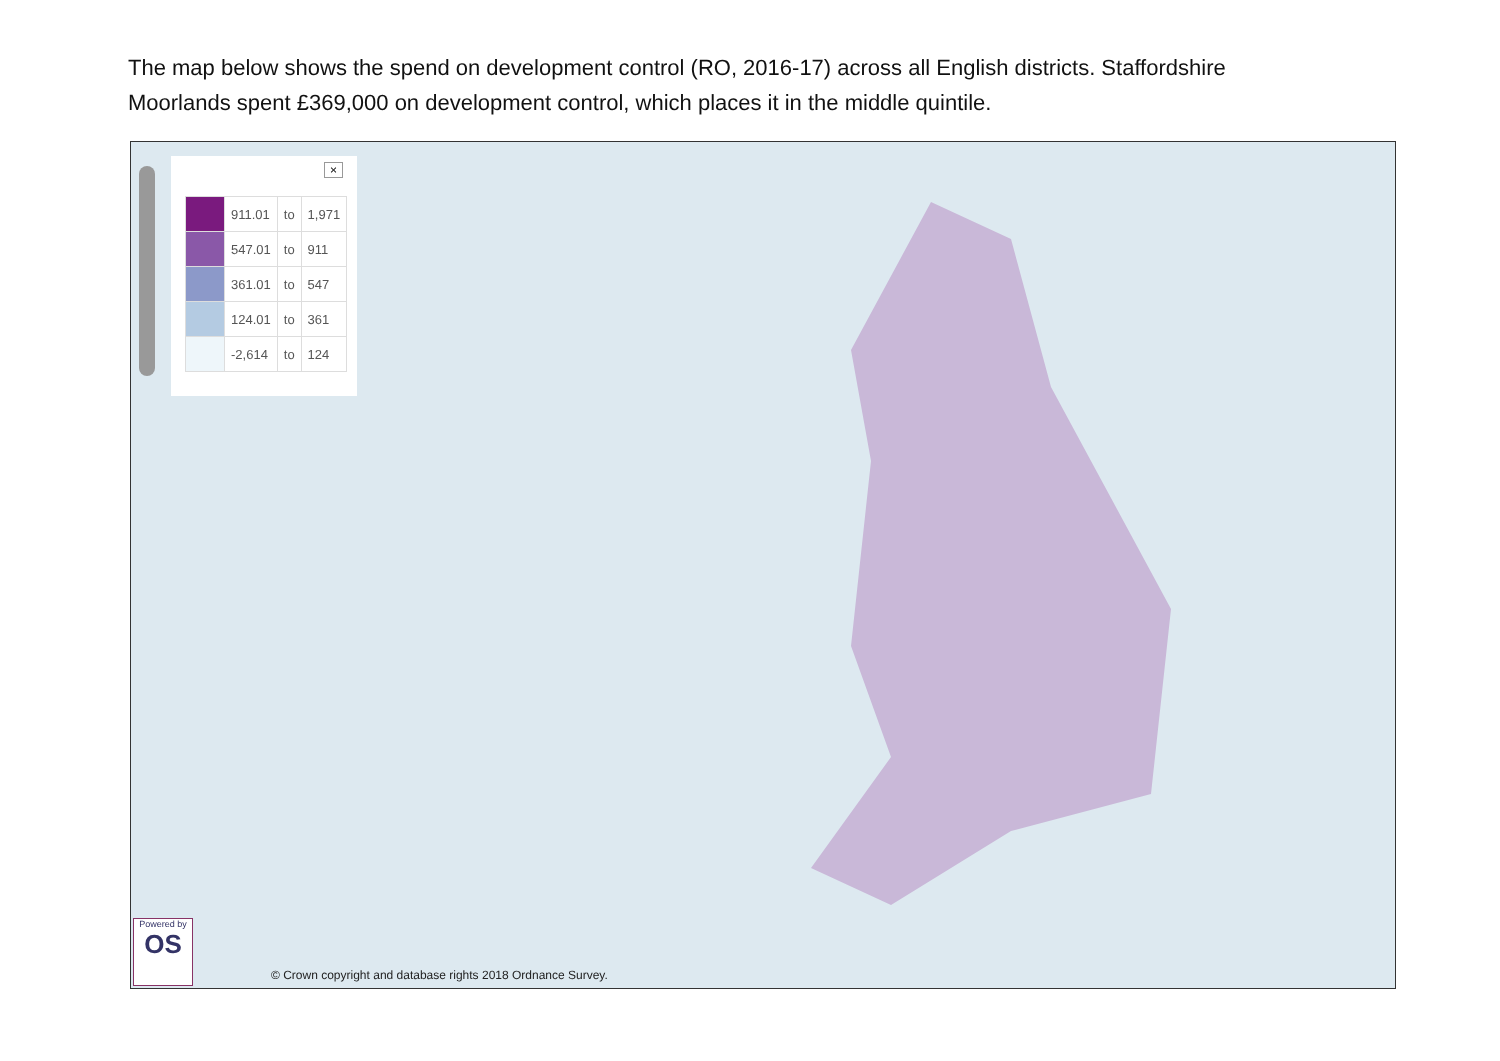The map below shows the spend on development control (RO, 2016-17) across all English districts. Staffordshire Moorlands spent £369,000 on development control, which places it in the middle quintile.
×
| | 911.01 | to | 1,971 |
| | 547.01 | to | 911 |
| | 361.01 | to | 547 |
| | 124.01 | to | 361 |
| | -2,614 | to | 124 |
Powered by
OS
© Crown copyright and database rights 2018 Ordnance Survey.